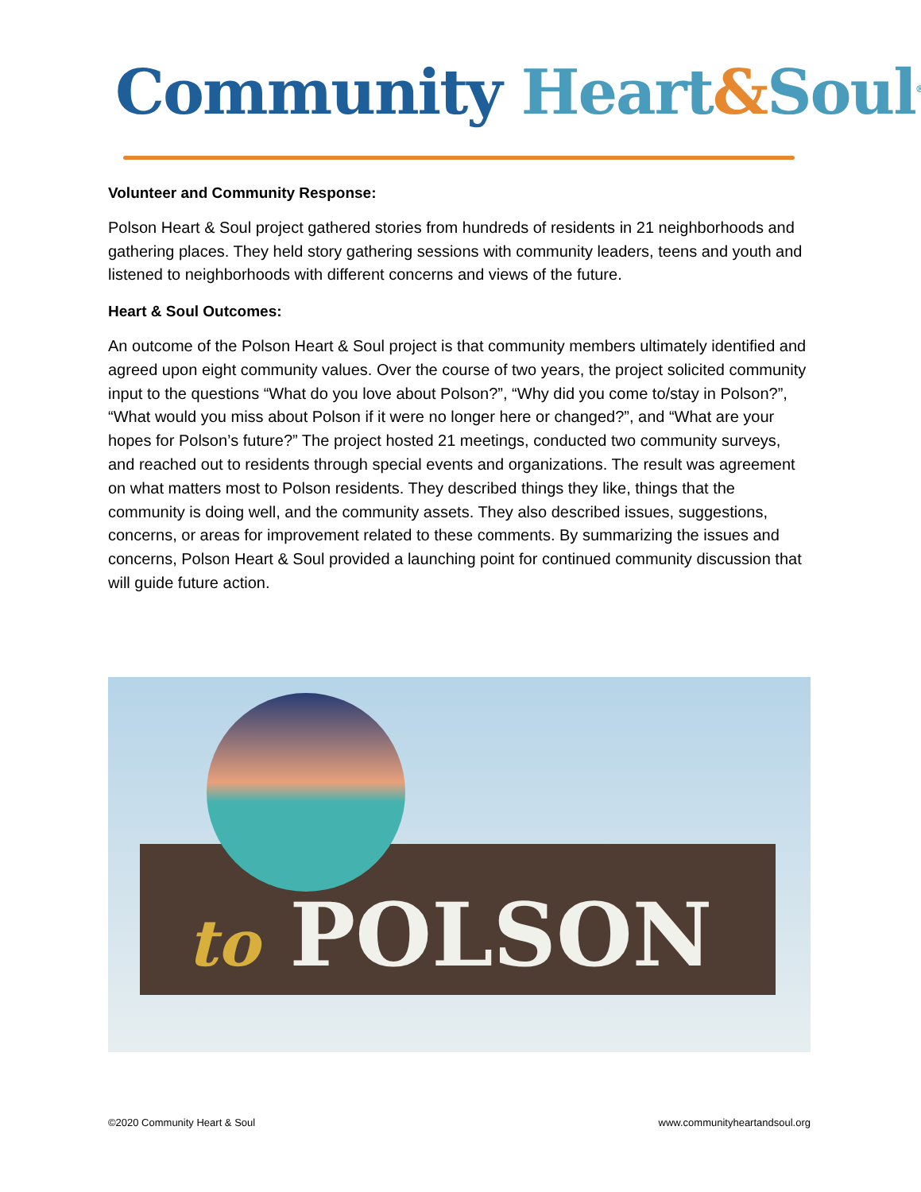Community Heart&Soul<sup>®</sup>
Volunteer and Community Response:
Polson Heart & Soul project gathered stories from hundreds of residents in 21 neighborhoods and gathering places. They held story gathering sessions with community leaders, teens and youth and listened to neighborhoods with different concerns and views of the future.
Heart & Soul Outcomes:
An outcome of the Polson Heart & Soul project is that community members ultimately identified and agreed upon eight community values. Over the course of two years, the project solicited community input to the questions “What do you love about Polson?”, “Why did you come to/stay in Polson?”, “What would you miss about Polson if it were no longer here or changed?”, and “What are your hopes for Polson’s future?” The project hosted 21 meetings, conducted two community surveys, and reached out to residents through special events and organizations. The result was agreement on what matters most to Polson residents. They described things they like, things that the community is doing well, and the community assets. They also described issues, suggestions, concerns, or areas for improvement related to these comments. By summarizing the issues and concerns, Polson Heart & Soul provided a launching point for continued community discussion that will guide future action.
to POLSON
©2020 Community Heart & Soul www.communityheartandsoul.org